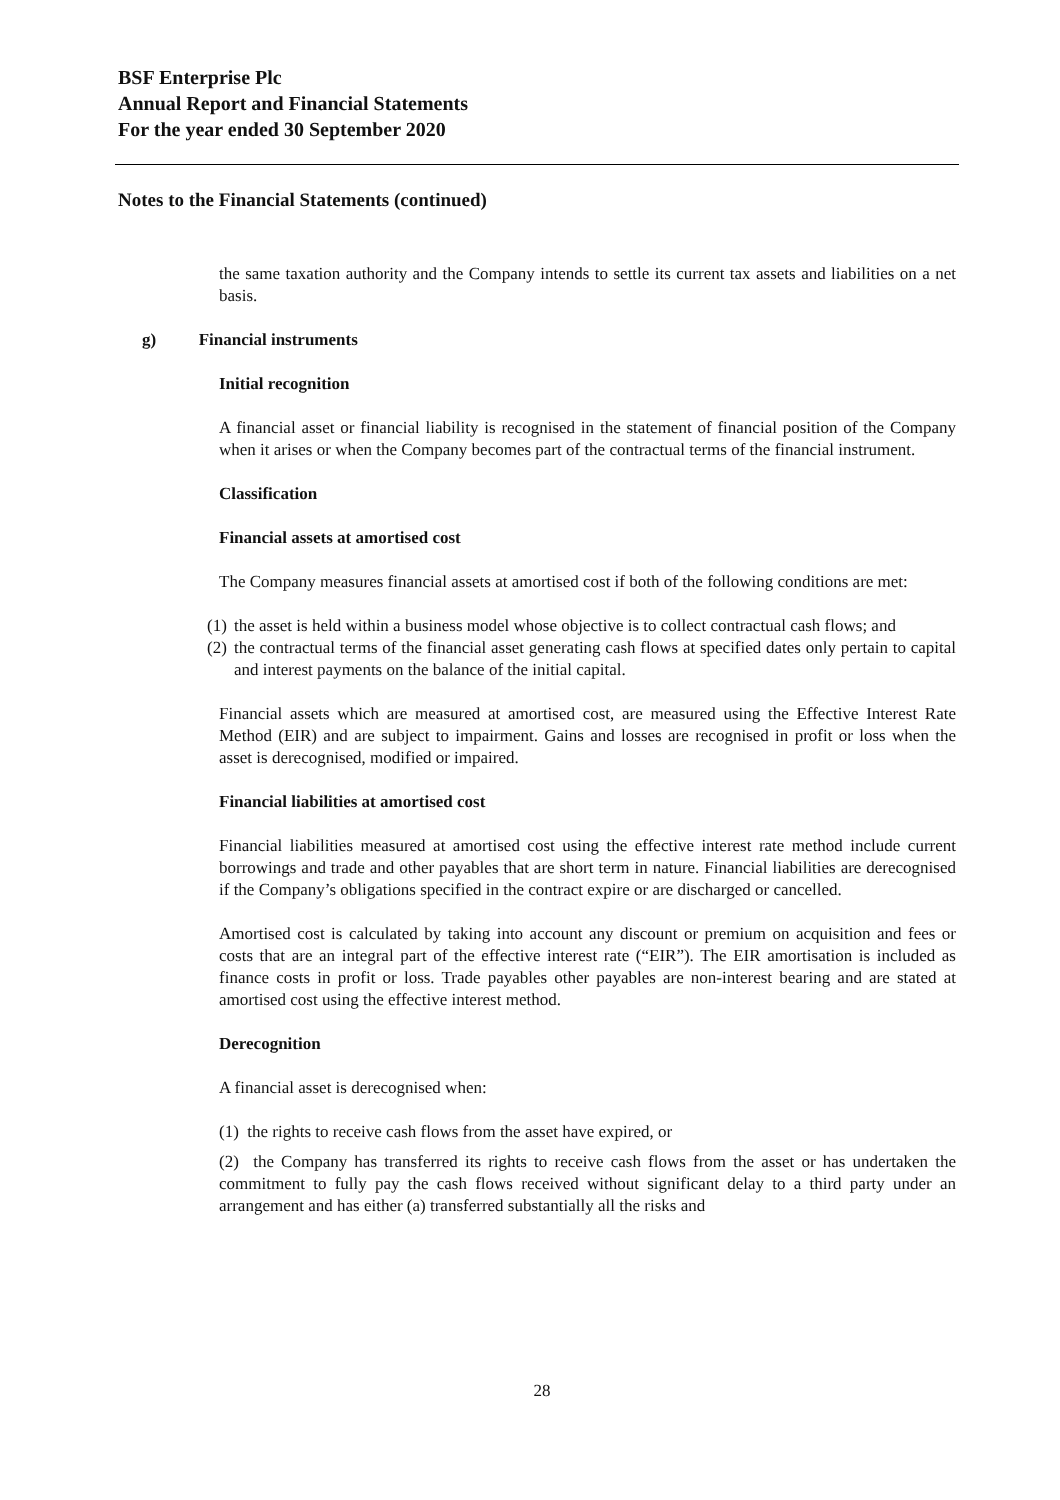BSF Enterprise Plc
Annual Report and Financial Statements
For the year ended 30 September 2020
Notes to the Financial Statements (continued)
the same taxation authority and the Company intends to settle its current tax assets and liabilities on a net basis.
g) Financial instruments
Initial recognition
A financial asset or financial liability is recognised in the statement of financial position of the Company when it arises or when the Company becomes part of the contractual terms of the financial instrument.
Classification
Financial assets at amortised cost
The Company measures financial assets at amortised cost if both of the following conditions are met:
(1) the asset is held within a business model whose objective is to collect contractual cash flows; and
(2) the contractual terms of the financial asset generating cash flows at specified dates only pertain to capital and interest payments on the balance of the initial capital.
Financial assets which are measured at amortised cost, are measured using the Effective Interest Rate Method (EIR) and are subject to impairment. Gains and losses are recognised in profit or loss when the asset is derecognised, modified or impaired.
Financial liabilities at amortised cost
Financial liabilities measured at amortised cost using the effective interest rate method include current borrowings and trade and other payables that are short term in nature. Financial liabilities are derecognised if the Company’s obligations specified in the contract expire or are discharged or cancelled.
Amortised cost is calculated by taking into account any discount or premium on acquisition and fees or costs that are an integral part of the effective interest rate (“EIR”). The EIR amortisation is included as finance costs in profit or loss. Trade payables other payables are non-interest bearing and are stated at amortised cost using the effective interest method.
Derecognition
A financial asset is derecognised when:
(1) the rights to receive cash flows from the asset have expired, or
(2) the Company has transferred its rights to receive cash flows from the asset or has undertaken the commitment to fully pay the cash flows received without significant delay to a third party under an arrangement and has either (a) transferred substantially all the risks and
28